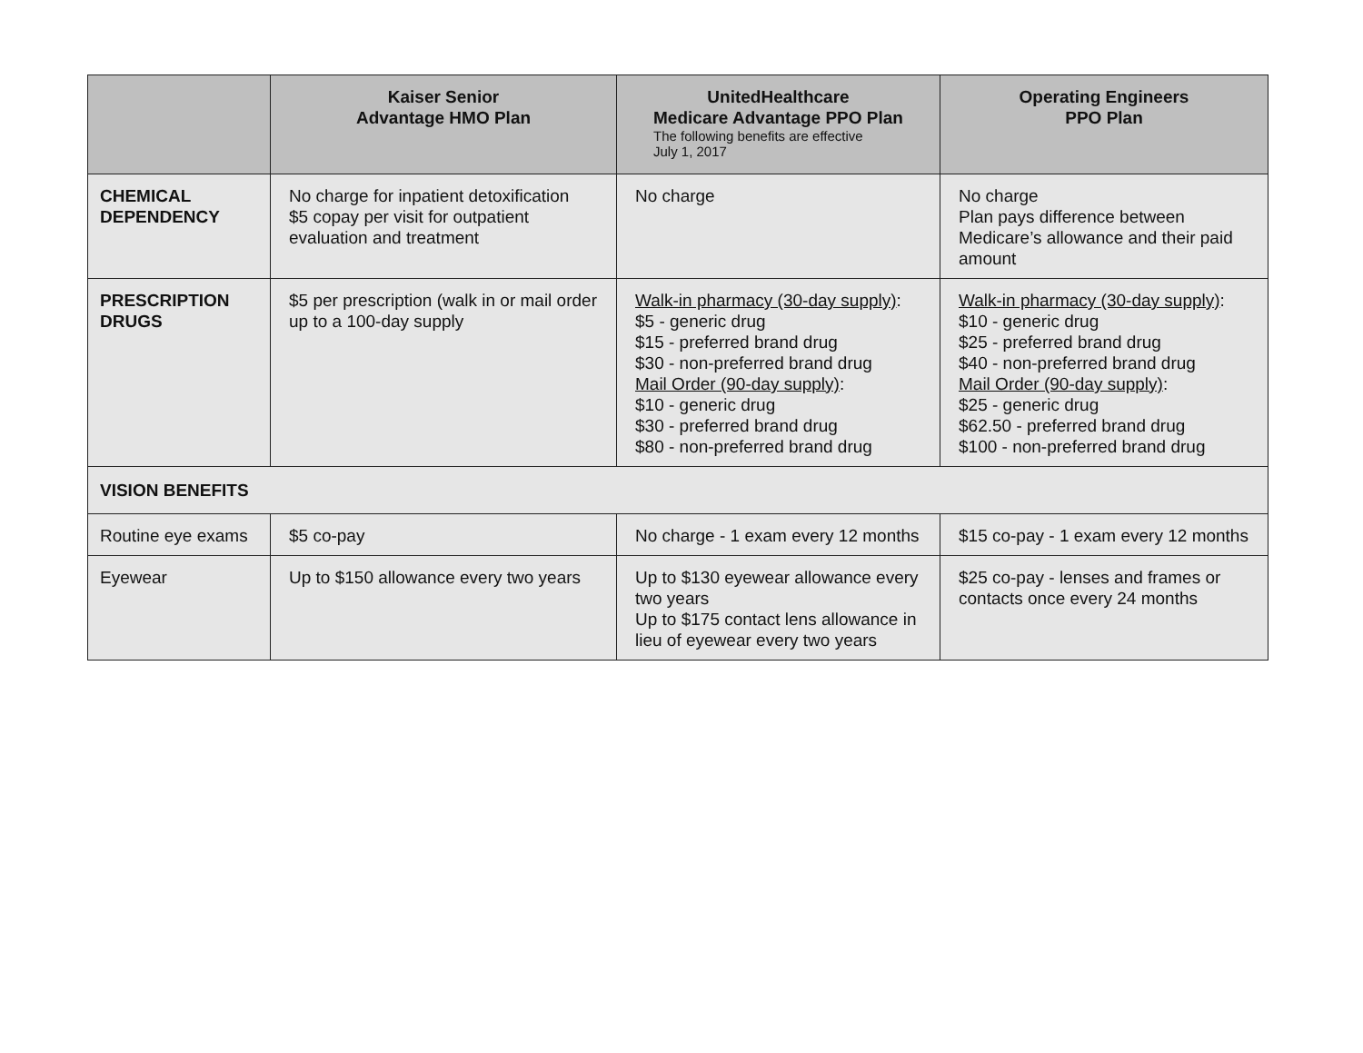| | Kaiser Senior Advantage HMO Plan | UnitedHealthcare Medicare Advantage PPO Plan The following benefits are effective July 1, 2017 | Operating Engineers PPO Plan |
| --- | --- | --- | --- |
| CHEMICAL DEPENDENCY | No charge for inpatient detoxification $5 copay per visit for outpatient evaluation and treatment | No charge | No charge Plan pays difference between Medicare’s allowance and their paid amount |
| PRESCRIPTION DRUGS | $5 per prescription (walk in or mail order up to a 100-day supply | Walk-in pharmacy (30-day supply) : $5 - generic drug $15 - preferred brand drug $30 - non-preferred brand drug Mail Order (90-day supply) : $10 - generic drug $30 - preferred brand drug $80 - non-preferred brand drug | Walk-in pharmacy (30-day supply) : $10 - generic drug $25 - preferred brand drug $40 - non-preferred brand drug Mail Order (90-day supply) : $25 - generic drug $62.50 - preferred brand drug $100 - non-preferred brand drug |
| VISION BENEFITS | | | |
| Routine eye exams | $5 co-pay | No charge - 1 exam every 12 months | $15 co-pay - 1 exam every 12 months |
| Eyewear | Up to $150 allowance every two years | Up to $130 eyewear allowance every two years Up to $175 contact lens allowance in lieu of eyewear every two years | $25 co-pay - lenses and frames or contacts once every 24 months |